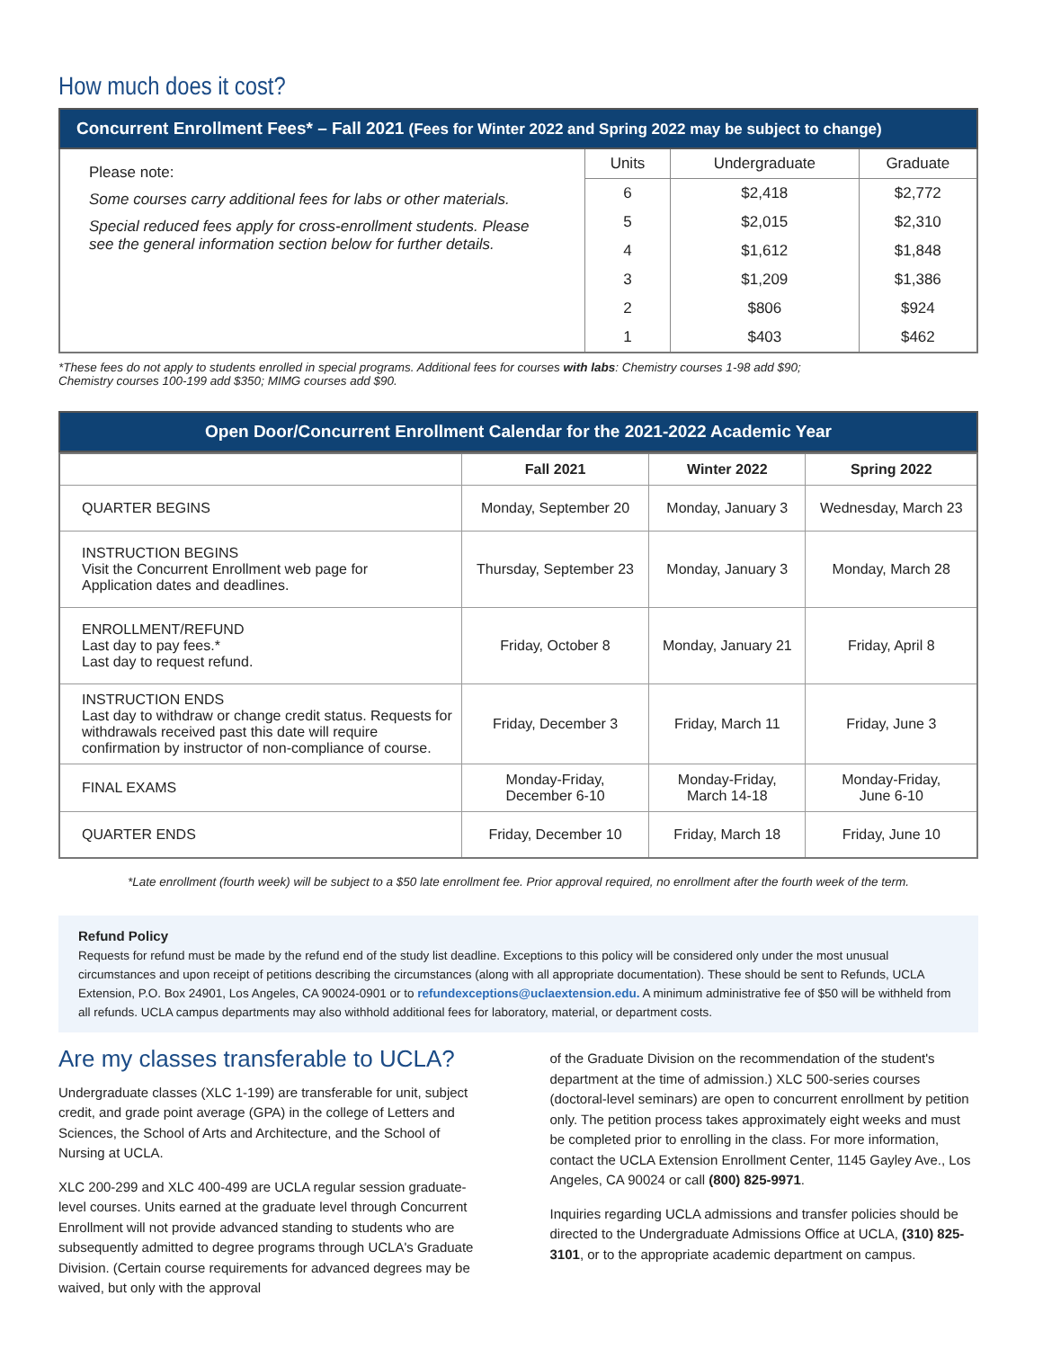How much does it cost?
Concurrent Enrollment Fees* – Fall 2021 (Fees for Winter 2022 and Spring 2022 may be subject to change)
Please note:
Some courses carry additional fees for labs or other materials.
Special reduced fees apply for cross-enrollment students. Please see the general information section below for further details.
| Units | Undergraduate | Graduate |
| --- | --- | --- |
| 6 | $2,418 | $2,772 |
| 5 | $2,015 | $2,310 |
| 4 | $1,612 | $1,848 |
| 3 | $1,209 | $1,386 |
| 2 | $806 | $924 |
| 1 | $403 | $462 |
*These fees do not apply to students enrolled in special programs. Additional fees for courses with labs: Chemistry courses 1-98 add $90;
Chemistry courses 100-199 add $350; MIMG courses add $90.
Open Door/Concurrent Enrollment Calendar for the 2021-2022 Academic Year
| | Fall 2021 | Winter 2022 | Spring 2022 |
| --- | --- | --- | --- |
| QUARTER BEGINS | Monday, September 20 | Monday, January 3 | Wednesday, March 23 |
| INSTRUCTION BEGINS Visit the Concurrent Enrollment web page for Application dates and deadlines. | Thursday, September 23 | Monday, January 3 | Monday, March 28 |
| ENROLLMENT/REFUND Last day to pay fees.* Last day to request refund. | Friday, October 8 | Monday, January 21 | Friday, April 8 |
| INSTRUCTION ENDS Last day to withdraw or change credit status. Requests for withdrawals received past this date will require confirmation by instructor of non-compliance of course. | Friday, December 3 | Friday, March 11 | Friday, June 3 |
| FINAL EXAMS | Monday-Friday, December 6-10 | Monday-Friday, March 14-18 | Monday-Friday, June 6-10 |
| QUARTER ENDS | Friday, December 10 | Friday, March 18 | Friday, June 10 |
*Late enrollment (fourth week) will be subject to a $50 late enrollment fee. Prior approval required, no enrollment after the fourth week of the term.
Refund Policy
Requests for refund must be made by the refund end of the study list deadline. Exceptions to this policy will be considered only under the most unusual circumstances and upon receipt of petitions describing the circumstances (along with all appropriate documentation). These should be sent to Refunds, UCLA Extension, P.O. Box 24901, Los Angeles, CA 90024-0901 or to refundexceptions@uclaextension.edu. A minimum administrative fee of $50 will be withheld from all refunds. UCLA campus departments may also withhold additional fees for laboratory, material, or department costs.
Are my classes transferable to UCLA?
Undergraduate classes (XLC 1-199) are transferable for unit, subject credit, and grade point average (GPA) in the college of Letters and Sciences, the School of Arts and Architecture, and the School of Nursing at UCLA.
XLC 200-299 and XLC 400-499 are UCLA regular session graduate-level courses. Units earned at the graduate level through Concurrent Enrollment will not provide advanced standing to students who are subsequently admitted to degree programs through UCLA's Graduate Division. (Certain course requirements for advanced degrees may be waived, but only with the approval
of the Graduate Division on the recommendation of the student's department at the time of admission.) XLC 500-series courses (doctoral-level seminars) are open to concurrent enrollment by petition only. The petition process takes approximately eight weeks and must be completed prior to enrolling in the class. For more information, contact the UCLA Extension Enrollment Center, 1145 Gayley Ave., Los Angeles, CA 90024 or call (800) 825-9971.
Inquiries regarding UCLA admissions and transfer policies should be directed to the Undergraduate Admissions Office at UCLA, (310) 825-3101, or to the appropriate academic department on campus.